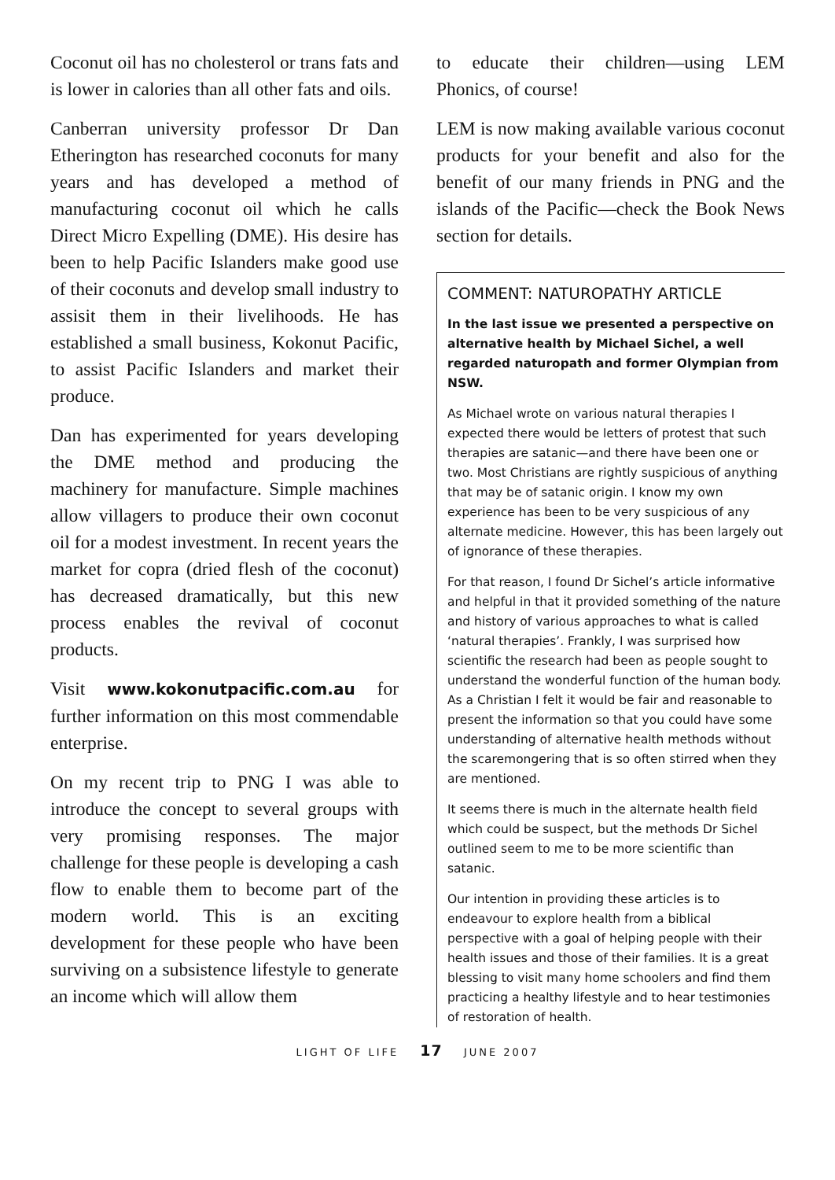Coconut oil has no cholesterol or trans fats and is lower in calories than all other fats and oils.
Canberran university professor Dr Dan Etherington has researched coconuts for many years and has developed a method of manufacturing coconut oil which he calls Direct Micro Expelling (DME). His desire has been to help Pacific Islanders make good use of their coconuts and develop small industry to assisit them in their livelihoods. He has established a small business, Kokonut Pacific, to assist Pacific Islanders and market their produce.
Dan has experimented for years developing the DME method and producing the machinery for manufacture. Simple machines allow villagers to produce their own coconut oil for a modest investment. In recent years the market for copra (dried flesh of the coconut) has decreased dramatically, but this new process enables the revival of coconut products.
Visit www.kokonutpacific.com.au for further information on this most commendable enterprise.
On my recent trip to PNG I was able to introduce the concept to several groups with very promising responses. The major challenge for these people is developing a cash flow to enable them to become part of the modern world. This is an exciting development for these people who have been surviving on a subsistence lifestyle to generate an income which will allow them
to educate their children—using LEM Phonics, of course!
LEM is now making available various coconut products for your benefit and also for the benefit of our many friends in PNG and the islands of the Pacific—check the Book News section for details.
COMMENT: NATUROPATHY ARTICLE
In the last issue we presented a perspective on alternative health by Michael Sichel, a well regarded naturopath and former Olympian from NSW.
As Michael wrote on various natural therapies I expected there would be letters of protest that such therapies are satanic—and there have been one or two. Most Christians are rightly suspicious of anything that may be of satanic origin. I know my own experience has been to be very suspicious of any alternate medicine. However, this has been largely out of ignorance of these therapies.
For that reason, I found Dr Sichel’s article informative and helpful in that it provided something of the nature and history of various approaches to what is called ‘natural therapies’. Frankly, I was surprised how scientific the research had been as people sought to understand the wonderful function of the human body. As a Christian I felt it would be fair and reasonable to present the information so that you could have some understanding of alternative health methods without the scaremongering that is so often stirred when they are mentioned.
It seems there is much in the alternate health field which could be suspect, but the methods Dr Sichel outlined seem to me to be more scientific than satanic.
Our intention in providing these articles is to endeavour to explore health from a biblical perspective with a goal of helping people with their health issues and those of their families. It is a great blessing to visit many home schoolers and find them practicing a healthy lifestyle and to hear testimonies of restoration of health.
LIGHT OF LIFE 17 JUNE 2007